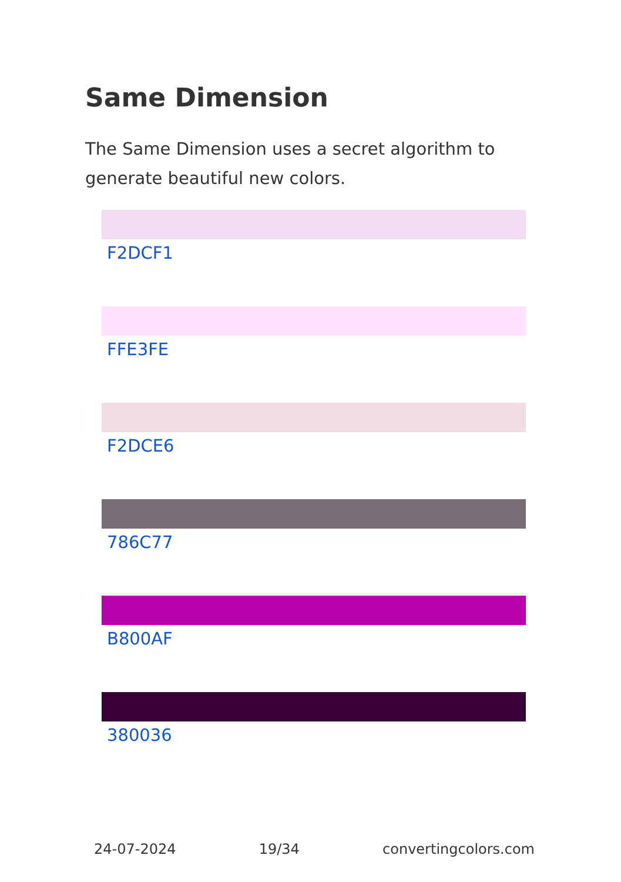Same Dimension
The Same Dimension uses a secret algorithm to generate beautiful new colors.
F2DCF1
FFE3FE
F2DCE6
786C77
B800AF
380036
24-07-2024 19/34 convertingcolors.com